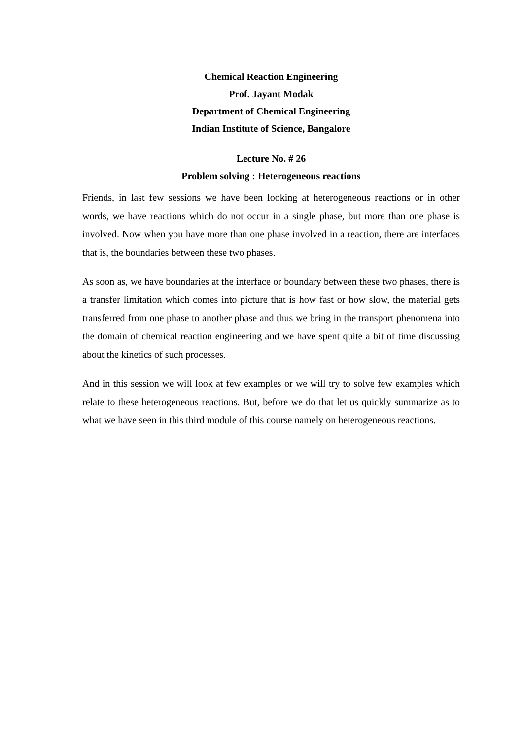Chemical Reaction Engineering
Prof. Jayant Modak
Department of Chemical Engineering
Indian Institute of Science, Bangalore
Lecture No. # 26
Problem solving : Heterogeneous reactions
Friends, in last few sessions we have been looking at heterogeneous reactions or in other words, we have reactions which do not occur in a single phase, but more than one phase is involved. Now when you have more than one phase involved in a reaction, there are interfaces that is, the boundaries between these two phases.
As soon as, we have boundaries at the interface or boundary between these two phases, there is a transfer limitation which comes into picture that is how fast or how slow, the material gets transferred from one phase to another phase and thus we bring in the transport phenomena into the domain of chemical reaction engineering and we have spent quite a bit of time discussing about the kinetics of such processes.
And in this session we will look at few examples or we will try to solve few examples which relate to these heterogeneous reactions. But, before we do that let us quickly summarize as to what we have seen in this third module of this course namely on heterogeneous reactions.